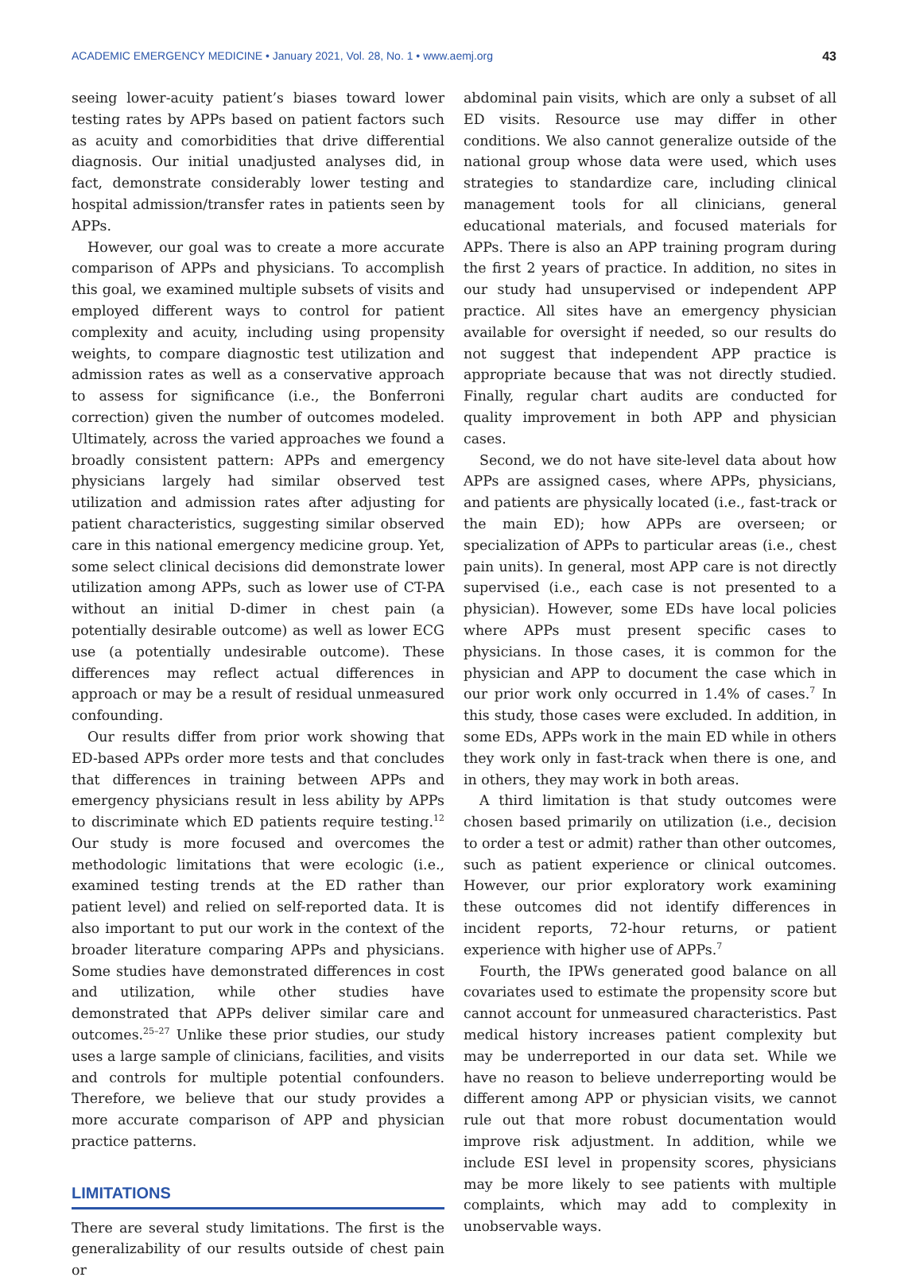ACADEMIC EMERGENCY MEDICINE • January 2021, Vol. 28, No. 1 • www.aemj.org 43
seeing lower-acuity patient’s biases toward lower testing rates by APPs based on patient factors such as acuity and comorbidities that drive differential diagnosis. Our initial unadjusted analyses did, in fact, demonstrate considerably lower testing and hospital admission/transfer rates in patients seen by APPs.
However, our goal was to create a more accurate comparison of APPs and physicians. To accomplish this goal, we examined multiple subsets of visits and employed different ways to control for patient complexity and acuity, including using propensity weights, to compare diagnostic test utilization and admission rates as well as a conservative approach to assess for significance (i.e., the Bonferroni correction) given the number of outcomes modeled. Ultimately, across the varied approaches we found a broadly consistent pattern: APPs and emergency physicians largely had similar observed test utilization and admission rates after adjusting for patient characteristics, suggesting similar observed care in this national emergency medicine group. Yet, some select clinical decisions did demonstrate lower utilization among APPs, such as lower use of CT-PA without an initial D-dimer in chest pain (a potentially desirable outcome) as well as lower ECG use (a potentially undesirable outcome). These differences may reflect actual differences in approach or may be a result of residual unmeasured confounding.
Our results differ from prior work showing that ED-based APPs order more tests and that concludes that differences in training between APPs and emergency physicians result in less ability by APPs to discriminate which ED patients require testing.<sup>12</sup> Our study is more focused and overcomes the methodologic limitations that were ecologic (i.e., examined testing trends at the ED rather than patient level) and relied on self-reported data. It is also important to put our work in the context of the broader literature comparing APPs and physicians. Some studies have demonstrated differences in cost and utilization, while other studies have demonstrated that APPs deliver similar care and outcomes.<sup>25–27</sup> Unlike these prior studies, our study uses a large sample of clinicians, facilities, and visits and controls for multiple potential confounders. Therefore, we believe that our study provides a more accurate comparison of APP and physician practice patterns.
LIMITATIONS
There are several study limitations. The first is the generalizability of our results outside of chest pain or
abdominal pain visits, which are only a subset of all ED visits. Resource use may differ in other conditions. We also cannot generalize outside of the national group whose data were used, which uses strategies to standardize care, including clinical management tools for all clinicians, general educational materials, and focused materials for APPs. There is also an APP training program during the first 2 years of practice. In addition, no sites in our study had unsupervised or independent APP practice. All sites have an emergency physician available for oversight if needed, so our results do not suggest that independent APP practice is appropriate because that was not directly studied. Finally, regular chart audits are conducted for quality improvement in both APP and physician cases.
Second, we do not have site-level data about how APPs are assigned cases, where APPs, physicians, and patients are physically located (i.e., fast-track or the main ED); how APPs are overseen; or specialization of APPs to particular areas (i.e., chest pain units). In general, most APP care is not directly supervised (i.e., each case is not presented to a physician). However, some EDs have local policies where APPs must present specific cases to physicians. In those cases, it is common for the physician and APP to document the case which in our prior work only occurred in 1.4% of cases.<sup>7</sup> In this study, those cases were excluded. In addition, in some EDs, APPs work in the main ED while in others they work only in fast-track when there is one, and in others, they may work in both areas.
A third limitation is that study outcomes were chosen based primarily on utilization (i.e., decision to order a test or admit) rather than other outcomes, such as patient experience or clinical outcomes. However, our prior exploratory work examining these outcomes did not identify differences in incident reports, 72-hour returns, or patient experience with higher use of APPs.<sup>7</sup>
Fourth, the IPWs generated good balance on all covariates used to estimate the propensity score but cannot account for unmeasured characteristics. Past medical history increases patient complexity but may be underreported in our data set. While we have no reason to believe underreporting would be different among APP or physician visits, we cannot rule out that more robust documentation would improve risk adjustment. In addition, while we include ESI level in propensity scores, physicians may be more likely to see patients with multiple complaints, which may add to complexity in unobservable ways.